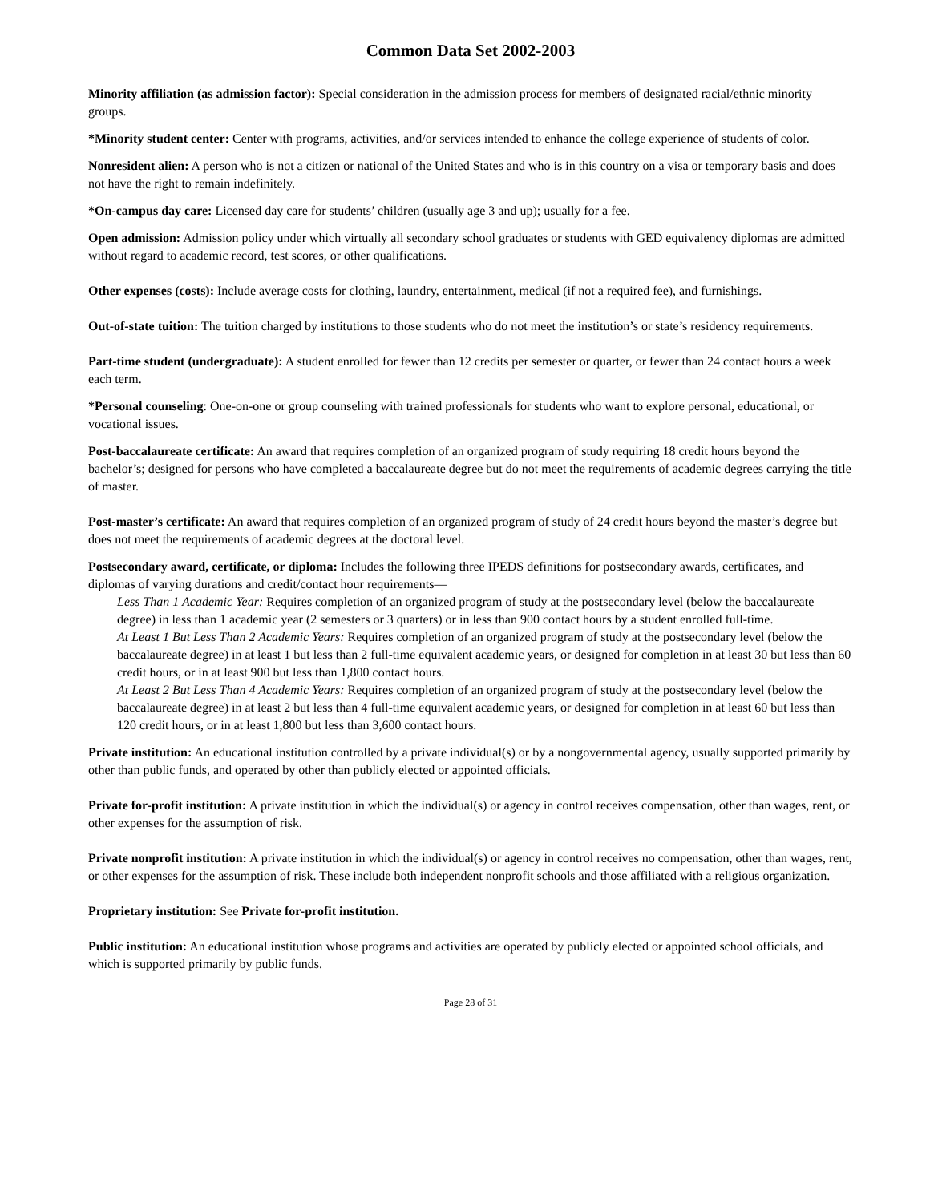Common Data Set 2002-2003
Minority affiliation (as admission factor): Special consideration in the admission process for members of designated racial/ethnic minority groups.
*Minority student center: Center with programs, activities, and/or services intended to enhance the college experience of students of color.
Nonresident alien: A person who is not a citizen or national of the United States and who is in this country on a visa or temporary basis and does not have the right to remain indefinitely.
*On-campus day care: Licensed day care for students’ children (usually age 3 and up); usually for a fee.
Open admission: Admission policy under which virtually all secondary school graduates or students with GED equivalency diplomas are admitted without regard to academic record, test scores, or other qualifications.
Other expenses (costs): Include average costs for clothing, laundry, entertainment, medical (if not a required fee), and furnishings.
Out-of-state tuition: The tuition charged by institutions to those students who do not meet the institution’s or state’s residency requirements.
Part-time student (undergraduate): A student enrolled for fewer than 12 credits per semester or quarter, or fewer than 24 contact hours a week each term.
*Personal counseling: One-on-one or group counseling with trained professionals for students who want to explore personal, educational, or vocational issues.
Post-baccalaureate certificate: An award that requires completion of an organized program of study requiring 18 credit hours beyond the bachelor’s; designed for persons who have completed a baccalaureate degree but do not meet the requirements of academic degrees carrying the title of master.
Post-master’s certificate: An award that requires completion of an organized program of study of 24 credit hours beyond the master’s degree but does not meet the requirements of academic degrees at the doctoral level.
Postsecondary award, certificate, or diploma: Includes the following three IPEDS definitions for postsecondary awards, certificates, and diplomas of varying durations and credit/contact hour requirements—
Less Than 1 Academic Year: Requires completion of an organized program of study at the postsecondary level (below the baccalaureate degree) in less than 1 academic year (2 semesters or 3 quarters) or in less than 900 contact hours by a student enrolled full-time.
At Least 1 But Less Than 2 Academic Years: Requires completion of an organized program of study at the postsecondary level (below the baccalaureate degree) in at least 1 but less than 2 full-time equivalent academic years, or designed for completion in at least 30 but less than 60 credit hours, or in at least 900 but less than 1,800 contact hours.
At Least 2 But Less Than 4 Academic Years: Requires completion of an organized program of study at the postsecondary level (below the baccalaureate degree) in at least 2 but less than 4 full-time equivalent academic years, or designed for completion in at least 60 but less than 120 credit hours, or in at least 1,800 but less than 3,600 contact hours.
Private institution: An educational institution controlled by a private individual(s) or by a nongovernmental agency, usually supported primarily by other than public funds, and operated by other than publicly elected or appointed officials.
Private for-profit institution: A private institution in which the individual(s) or agency in control receives compensation, other than wages, rent, or other expenses for the assumption of risk.
Private nonprofit institution: A private institution in which the individual(s) or agency in control receives no compensation, other than wages, rent, or other expenses for the assumption of risk. These include both independent nonprofit schools and those affiliated with a religious organization.
Proprietary institution: See Private for-profit institution.
Public institution: An educational institution whose programs and activities are operated by publicly elected or appointed school officials, and which is supported primarily by public funds.
Page 28 of 31